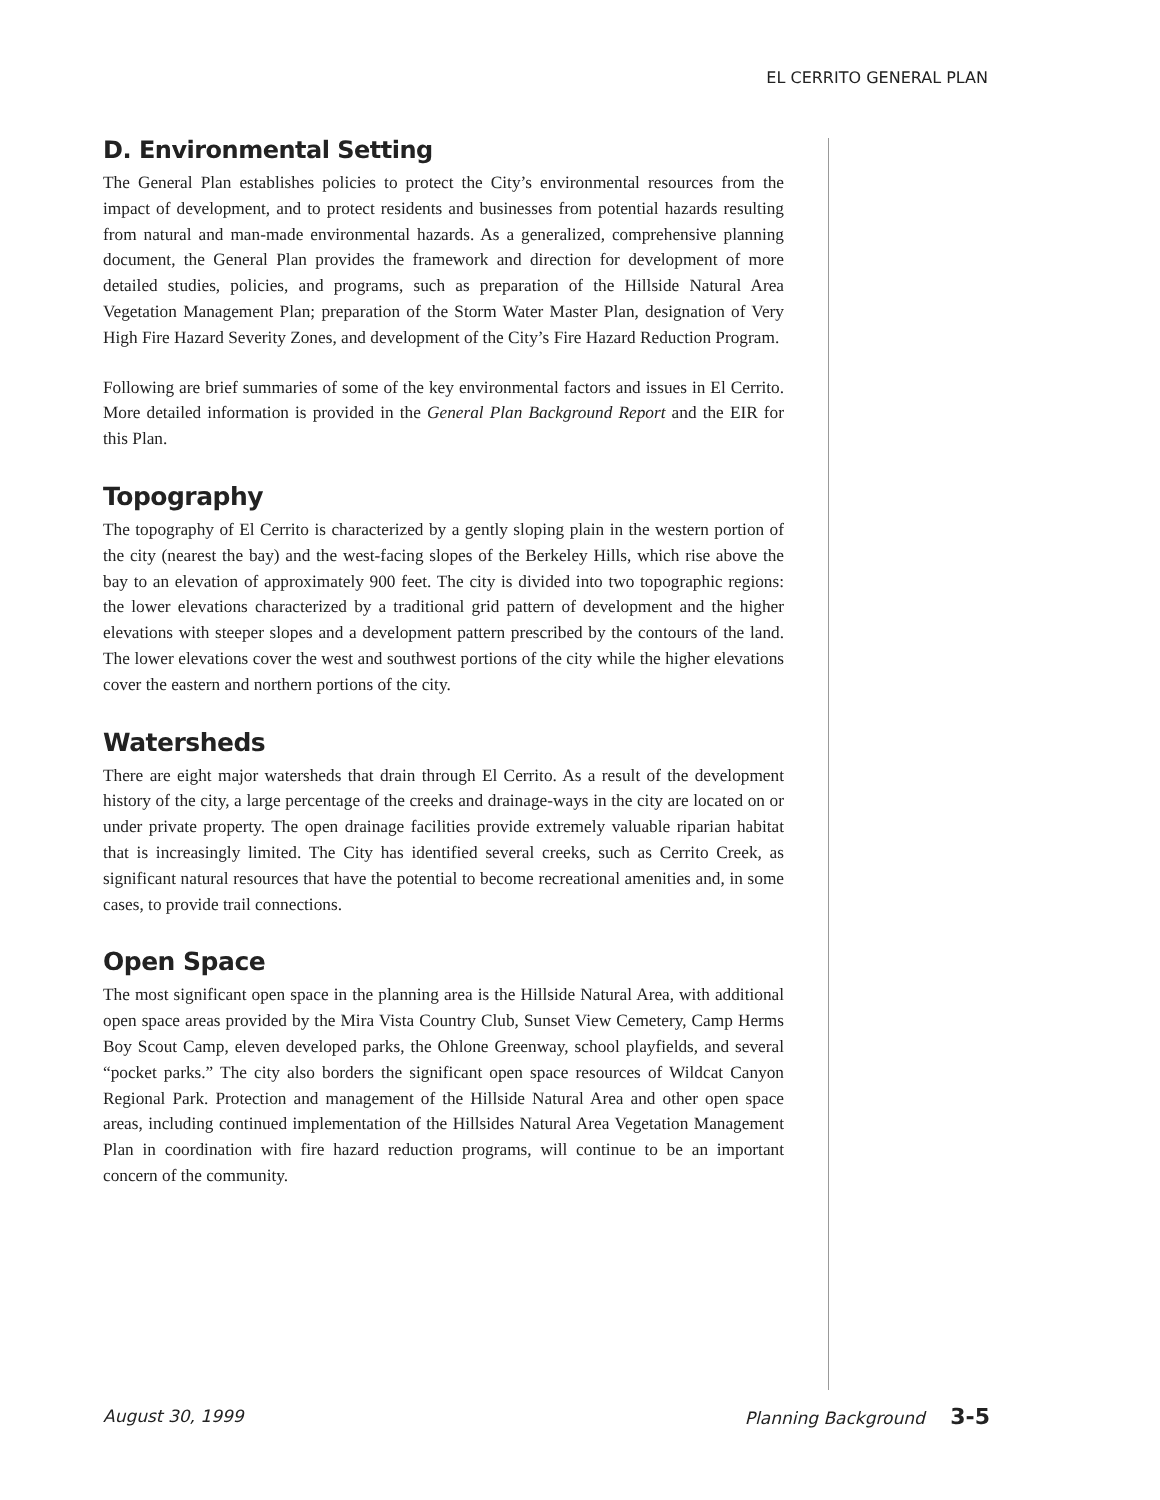EL CERRITO GENERAL PLAN
D. Environmental Setting
The General Plan establishes policies to protect the City’s environmental resources from the impact of development, and to protect residents and businesses from potential hazards resulting from natural and man-made environmental hazards. As a generalized, comprehensive planning document, the General Plan provides the framework and direction for development of more detailed studies, policies, and programs, such as preparation of the Hillside Natural Area Vegetation Management Plan; preparation of the Storm Water Master Plan, designation of Very High Fire Hazard Severity Zones, and development of the City’s Fire Hazard Reduction Program.
Following are brief summaries of some of the key environmental factors and issues in El Cerrito. More detailed information is provided in the General Plan Background Report and the EIR for this Plan.
Topography
The topography of El Cerrito is characterized by a gently sloping plain in the western portion of the city (nearest the bay) and the west-facing slopes of the Berkeley Hills, which rise above the bay to an elevation of approximately 900 feet. The city is divided into two topographic regions: the lower elevations characterized by a traditional grid pattern of development and the higher elevations with steeper slopes and a development pattern prescribed by the contours of the land. The lower elevations cover the west and southwest portions of the city while the higher elevations cover the eastern and northern portions of the city.
Watersheds
There are eight major watersheds that drain through El Cerrito. As a result of the development history of the city, a large percentage of the creeks and drainage-ways in the city are located on or under private property. The open drainage facilities provide extremely valuable riparian habitat that is increasingly limited. The City has identified several creeks, such as Cerrito Creek, as significant natural resources that have the potential to become recreational amenities and, in some cases, to provide trail connections.
Open Space
The most significant open space in the planning area is the Hillside Natural Area, with additional open space areas provided by the Mira Vista Country Club, Sunset View Cemetery, Camp Herms Boy Scout Camp, eleven developed parks, the Ohlone Greenway, school playfields, and several “pocket parks.” The city also borders the significant open space resources of Wildcat Canyon Regional Park. Protection and management of the Hillside Natural Area and other open space areas, including continued implementation of the Hillsides Natural Area Vegetation Management Plan in coordination with fire hazard reduction programs, will continue to be an important concern of the community.
August 30, 1999 Planning Background 3-5